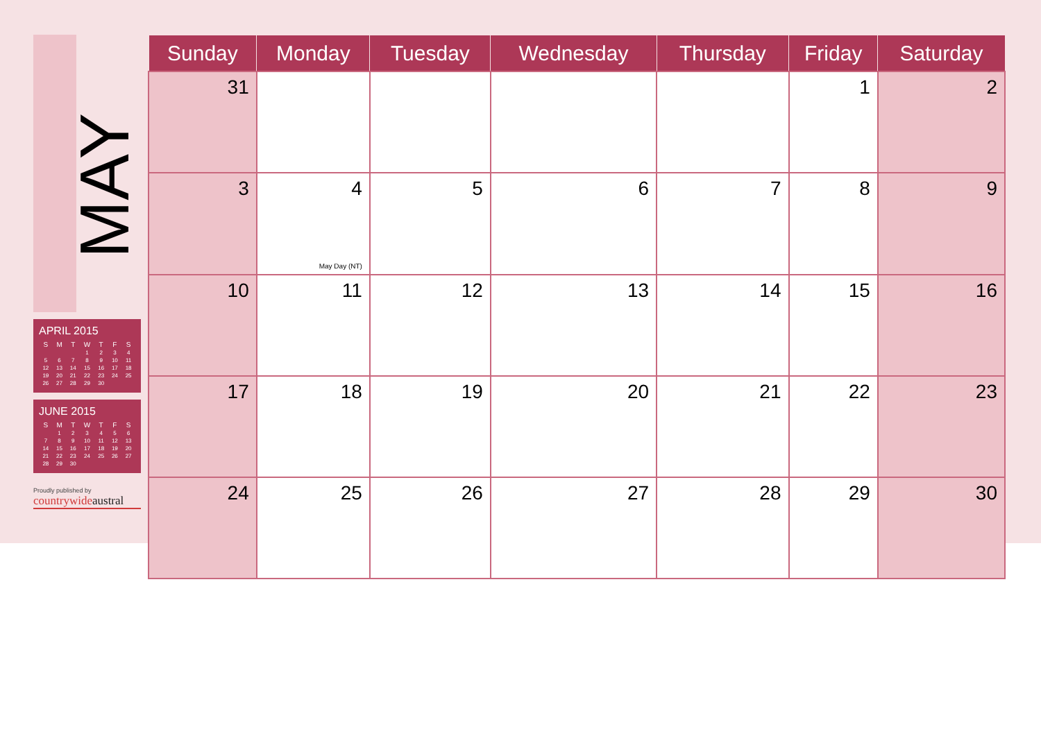MAY
APRIL 2015
| S | M | T | W | T | F | S |
| --- | --- | --- | --- | --- | --- | --- |
| | | | 1 | 2 | 3 | 4 |
| 5 | 6 | 7 | 8 | 9 | 10 | 11 |
| 12 | 13 | 14 | 15 | 16 | 17 | 18 |
| 19 | 20 | 21 | 22 | 23 | 24 | 25 |
| 26 | 27 | 28 | 29 | 30 | | |
JUNE 2015
| S | M | T | W | T | F | S |
| --- | --- | --- | --- | --- | --- | --- |
| | 1 | 2 | 3 | 4 | 5 | 6 |
| 7 | 8 | 9 | 10 | 11 | 12 | 13 |
| 14 | 15 | 16 | 17 | 18 | 19 | 20 |
| 21 | 22 | 23 | 24 | 25 | 26 | 27 |
| 28 | 29 | 30 | | | | |
Proudly published by
countrywideaustral
| Sunday | Monday | Tuesday | Wednesday | Thursday | Friday | Saturday |
| --- | --- | --- | --- | --- | --- | --- |
| 31 | | | | | 1 | 2 |
| 3 | 4 May Day (NT) | 5 | 6 | 7 | 8 | 9 |
| 10 | 11 | 12 | 13 | 14 | 15 | 16 |
| 17 | 18 | 19 | 20 | 21 | 22 | 23 |
| 24 | 25 | 26 | 27 | 28 | 29 | 30 |